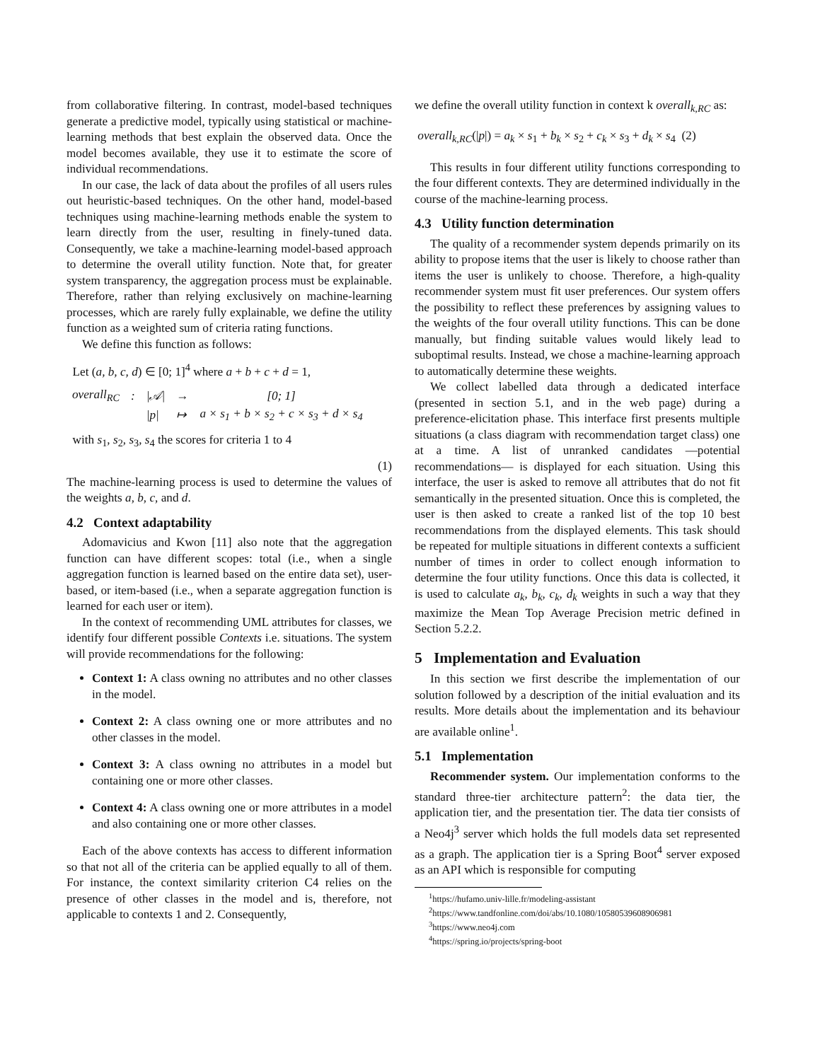from collaborative filtering. In contrast, model-based techniques generate a predictive model, typically using statistical or machine-learning methods that best explain the observed data. Once the model becomes available, they use it to estimate the score of individual recommendations.
In our case, the lack of data about the profiles of all users rules out heuristic-based techniques. On the other hand, model-based techniques using machine-learning methods enable the system to learn directly from the user, resulting in finely-tuned data. Consequently, we take a machine-learning model-based approach to determine the overall utility function. Note that, for greater system transparency, the aggregation process must be explainable. Therefore, rather than relying exclusively on machine-learning processes, which are rarely fully explainable, we define the utility function as a weighted sum of criteria rating functions.
We define this function as follows:
Let (a, b, c, d) ∈ [0; 1]<sup>4</sup> where a + b + c + d = 1,
| overall<sub>RC</sub> | : | /𝒜/ | → | [0; 1] |
| | | /p/ | ↦ | a × s<sub>1</sub> + b × s<sub>2</sub> + c × s<sub>3</sub> + d × s<sub>4</sub> |
with s<sub>1</sub>, s<sub>2</sub>, s<sub>3</sub>, s<sub>4</sub> the scores for criteria 1 to 4
(1)
The machine-learning process is used to determine the values of the weights a, b, c, and d.
4.2 Context adaptability
Adomavicius and Kwon [11] also note that the aggregation function can have different scopes: total (i.e., when a single aggregation function is learned based on the entire data set), user-based, or item-based (i.e., when a separate aggregation function is learned for each user or item).
In the context of recommending UML attributes for classes, we identify four different possible Contexts i.e. situations. The system will provide recommendations for the following:
Context 1: A class owning no attributes and no other classes in the model.
Context 2: A class owning one or more attributes and no other classes in the model.
Context 3: A class owning no attributes in a model but containing one or more other classes.
Context 4: A class owning one or more attributes in a model and also containing one or more other classes.
Each of the above contexts has access to different information so that not all of the criteria can be applied equally to all of them. For instance, the context similarity criterion C4 relies on the presence of other classes in the model and is, therefore, not applicable to contexts 1 and 2. Consequently,
we define the overall utility function in context k overall<sub>k,RC</sub> as:
overall<sub>k,RC</sub>(|p|) = a<sub>k</sub> × s<sub>1</sub> + b<sub>k</sub> × s<sub>2</sub> + c<sub>k</sub> × s<sub>3</sub> + d<sub>k</sub> × s<sub>4</sub> (2)
This results in four different utility functions corresponding to the four different contexts. They are determined individually in the course of the machine-learning process.
4.3 Utility function determination
The quality of a recommender system depends primarily on its ability to propose items that the user is likely to choose rather than items the user is unlikely to choose. Therefore, a high-quality recommender system must fit user preferences. Our system offers the possibility to reflect these preferences by assigning values to the weights of the four overall utility functions. This can be done manually, but finding suitable values would likely lead to suboptimal results. Instead, we chose a machine-learning approach to automatically determine these weights.
We collect labelled data through a dedicated interface (presented in section 5.1, and in the web page) during a preference-elicitation phase. This interface first presents multiple situations (a class diagram with recommendation target class) one at a time. A list of unranked candidates —potential recommendations— is displayed for each situation. Using this interface, the user is asked to remove all attributes that do not fit semantically in the presented situation. Once this is completed, the user is then asked to create a ranked list of the top 10 best recommendations from the displayed elements. This task should be repeated for multiple situations in different contexts a sufficient number of times in order to collect enough information to determine the four utility functions. Once this data is collected, it is used to calculate a<sub>k</sub>, b<sub>k</sub>, c<sub>k</sub>, d<sub>k</sub> weights in such a way that they maximize the Mean Top Average Precision metric defined in Section 5.2.2.
5 Implementation and Evaluation
In this section we first describe the implementation of our solution followed by a description of the initial evaluation and its results. More details about the implementation and its behaviour are available online<sup>1</sup>.
5.1 Implementation
Recommender system. Our implementation conforms to the standard three-tier architecture pattern<sup>2</sup>: the data tier, the application tier, and the presentation tier. The data tier consists of a Neo4j<sup>3</sup> server which holds the full models data set represented as a graph. The application tier is a Spring Boot<sup>4</sup> server exposed as an API which is responsible for computing
<sup>1</sup> https://hufamo.univ-lille.fr/modeling-assistant
<sup>2</sup> https://www.tandfonline.com/doi/abs/10.1080/10580539608906981
<sup>3</sup> https://www.neo4j.com
<sup>4</sup> https://spring.io/projects/spring-boot